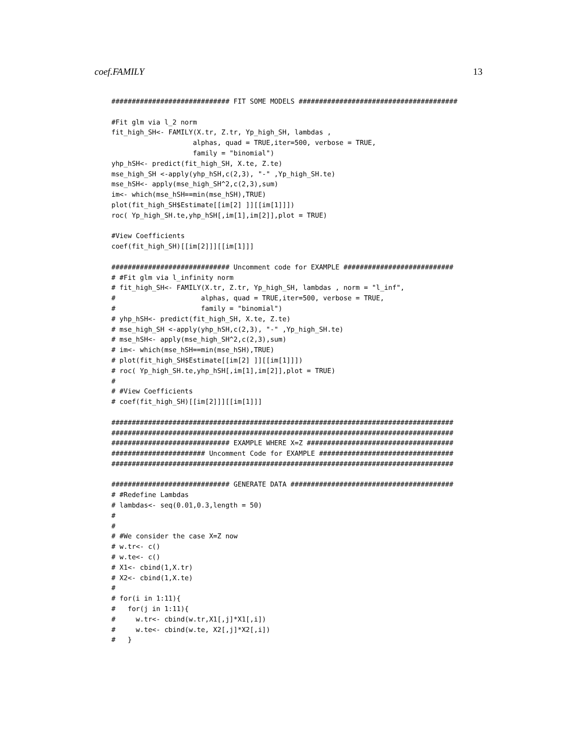coef.FAMILY 13
############################# FIT SOME MODELS #######################################

#Fit glm via l_2 norm
fit_high_SH<- FAMILY(X.tr, Z.tr, Yp_high_SH, lambdas ,
                    alphas, quad = TRUE,iter=500, verbose = TRUE,
                    family = "binomial")
yhp_hSH<- predict(fit_high_SH, X.te, Z.te)
mse_high_SH <-apply(yhp_hSH,c(2,3), "-" ,Yp_high_SH.te)
mse_hSH<- apply(mse_high_SH^2,c(2,3),sum)
im<- which(mse_hSH==min(mse_hSH),TRUE)
plot(fit_high_SH$Estimate[[im[2] ]][[im[1]]])
roc( Yp_high_SH.te,yhp_hSH[,im[1],im[2]],plot = TRUE)

#View Coefficients
coef(fit_high_SH)[[im[2]]][[im[1]]]

############################# Uncomment code for EXAMPLE ###########################
# #Fit glm via l_infinity norm
# fit_high_SH<- FAMILY(X.tr, Z.tr, Yp_high_SH, lambdas , norm = "l_inf",
#                     alphas, quad = TRUE,iter=500, verbose = TRUE,
#                     family = "binomial")
# yhp_hSH<- predict(fit_high_SH, X.te, Z.te)
# mse_high_SH <-apply(yhp_hSH,c(2,3), "-" ,Yp_high_SH.te)
# mse_hSH<- apply(mse_high_SH^2,c(2,3),sum)
# im<- which(mse_hSH==min(mse_hSH),TRUE)
# plot(fit_high_SH$Estimate[[im[2] ]][[im[1]]])
# roc( Yp_high_SH.te,yhp_hSH[,im[1],im[2]],plot = TRUE)
#
# #View Coefficients
# coef(fit_high_SH)[[im[2]]][[im[1]]]

####################################################################################
####################################################################################
############################# EXAMPLE WHERE X=Z ####################################
####################### Uncomment Code for EXAMPLE #################################
####################################################################################

############################# GENERATE DATA ########################################
# #Redefine Lambdas
# lambdas<- seq(0.01,0.3,length = 50)
#
#
# #We consider the case X=Z now
# w.tr<- c()
# w.te<- c()
# X1<- cbind(1,X.tr)
# X2<- cbind(1,X.te)
#
# for(i in 1:11){
#   for(j in 1:11){
#     w.tr<- cbind(w.tr,X1[,j]*X1[,i])
#     w.te<- cbind(w.te, X2[,j]*X2[,i])
#   }